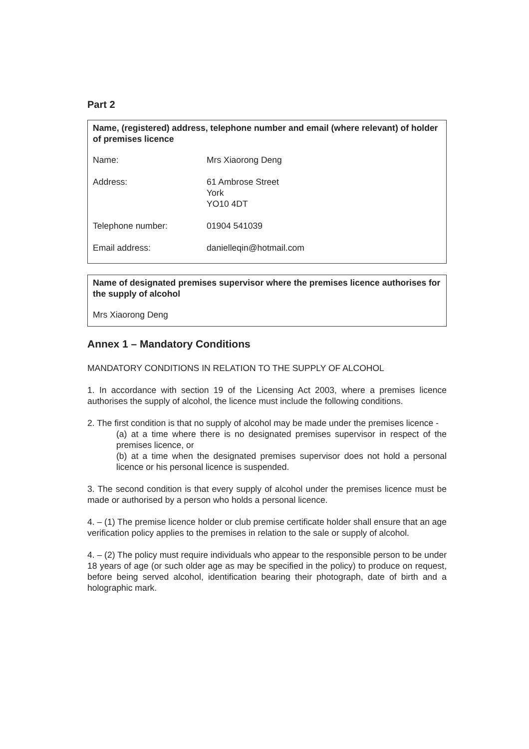Part 2
Name, (registered) address, telephone number and email (where relevant) of holder of premises licence
Name: Mrs Xiaorong Deng
Address: 61 Ambrose Street
York
YO10 4DT
Telephone number: 01904 541039
Email address: danielleqin@hotmail.com
Name of designated premises supervisor where the premises licence authorises for the supply of alcohol
Mrs Xiaorong Deng
Annex 1 – Mandatory Conditions
MANDATORY CONDITIONS IN RELATION TO THE SUPPLY OF ALCOHOL
1. In accordance with section 19 of the Licensing Act 2003, where a premises licence authorises the supply of alcohol, the licence must include the following conditions.
2. The first condition is that no supply of alcohol may be made under the premises licence -
(a) at a time where there is no designated premises supervisor in respect of the premises licence, or
(b) at a time when the designated premises supervisor does not hold a personal licence or his personal licence is suspended.
3. The second condition is that every supply of alcohol under the premises licence must be made or authorised by a person who holds a personal licence.
4. – (1) The premise licence holder or club premise certificate holder shall ensure that an age verification policy applies to the premises in relation to the sale or supply of alcohol.
4. – (2) The policy must require individuals who appear to the responsible person to be under 18 years of age (or such older age as may be specified in the policy) to produce on request, before being served alcohol, identification bearing their photograph, date of birth and a holographic mark.